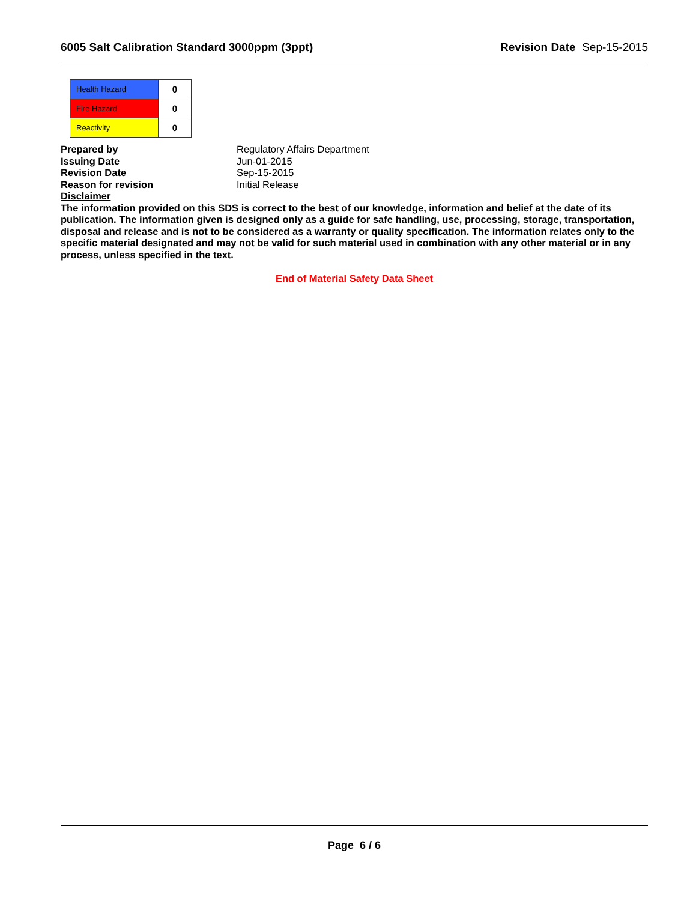6005 Salt Calibration Standard 3000ppm (3ppt) Revision Date Sep-15-2015
| Health Hazard | 0 |
| Fire Hazard | 0 |
| Reactivity | 0 |
Prepared by Regulatory Affairs Department
Issuing Date Jun-01-2015
Revision Date Sep-15-2015
Reason for revision Initial Release
Disclaimer
The information provided on this SDS is correct to the best of our knowledge, information and belief at the date of its publication. The information given is designed only as a guide for safe handling, use, processing, storage, transportation, disposal and release and is not to be considered as a warranty or quality specification. The information relates only to the specific material designated and may not be valid for such material used in combination with any other material or in any process, unless specified in the text.
End of Material Safety Data Sheet
Page 6 / 6